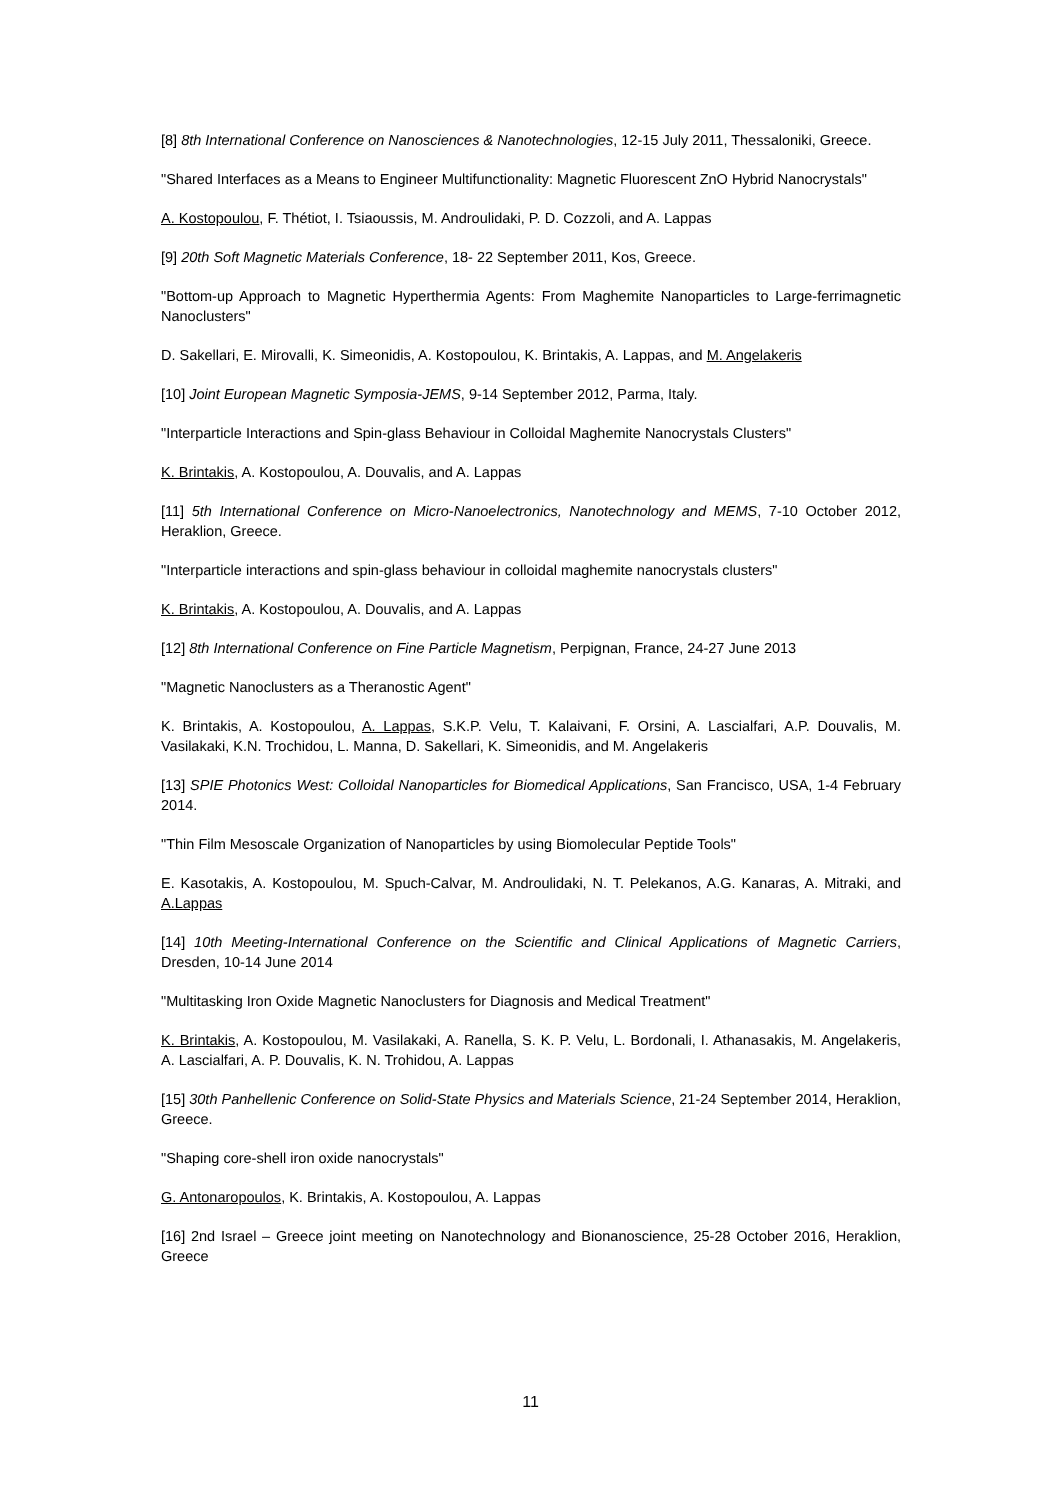[8] 8th International Conference on Nanosciences & Nanotechnologies, 12-15 July 2011, Thessaloniki, Greece.
"Shared Interfaces as a Means to Engineer Multifunctionality: Magnetic Fluorescent ZnO Hybrid Nanocrystals"
A. Kostopoulou, F. Thétiot, I. Tsiaoussis, M. Androulidaki, P. D. Cozzoli, and A. Lappas
[9] 20th Soft Magnetic Materials Conference, 18- 22 September 2011, Kos, Greece.
"Bottom-up Approach to Magnetic Hyperthermia Agents: From Maghemite Nanoparticles to Large-ferrimagnetic Nanoclusters"
D. Sakellari, E. Mirovalli, K. Simeonidis, A. Kostopoulou, K. Brintakis, A. Lappas, and M. Angelakeris
[10] Joint European Magnetic Symposia-JEMS, 9-14 September 2012, Parma, Italy.
"Interparticle Interactions and Spin-glass Behaviour in Colloidal Maghemite Nanocrystals Clusters"
K. Brintakis, A. Kostopoulou, A. Douvalis, and A. Lappas
[11] 5th International Conference on Micro-Nanoelectronics, Nanotechnology and MEMS, 7-10 October 2012, Heraklion, Greece.
"Interparticle interactions and spin-glass behaviour in colloidal maghemite nanocrystals clusters"
K. Brintakis, A. Kostopoulou, A. Douvalis, and A. Lappas
[12] 8th International Conference on Fine Particle Magnetism, Perpignan, France, 24-27 June 2013
"Magnetic Nanoclusters as a Theranostic Agent"
K. Brintakis, A. Kostopoulou, A. Lappas, S.K.P. Velu, T. Kalaivani, F. Orsini, A. Lascialfari, A.P. Douvalis, M. Vasilakaki, K.N. Trochidou, L. Manna, D. Sakellari, K. Simeonidis, and M. Angelakeris
[13] SPIE Photonics West: Colloidal Nanoparticles for Biomedical Applications, San Francisco, USA, 1-4 February 2014.
"Thin Film Mesoscale Organization of Nanoparticles by using Biomolecular Peptide Tools"
E. Kasotakis, A. Kostopoulou, M. Spuch-Calvar, M. Androulidaki, N. T. Pelekanos, A.G. Kanaras, A. Mitraki, and A.Lappas
[14] 10th Meeting-International Conference on the Scientific and Clinical Applications of Magnetic Carriers, Dresden, 10-14 June 2014
"Multitasking Iron Oxide Magnetic Nanoclusters for Diagnosis and Medical Treatment"
K. Brintakis, A. Kostopoulou, M. Vasilakaki, A. Ranella, S. K. P. Velu, L. Bordonali, I. Athanasakis, M. Angelakeris, A. Lascialfari, A. P. Douvalis, K. N. Trohidou, A. Lappas
[15] 30th Panhellenic Conference on Solid-State Physics and Materials Science, 21-24 September 2014, Heraklion, Greece.
"Shaping core-shell iron oxide nanocrystals"
G. Antonaropoulos, K. Brintakis, A. Kostopoulou, A. Lappas
[16] 2nd Israel – Greece joint meeting on Nanotechnology and Bionanoscience, 25-28 October 2016, Heraklion, Greece
11